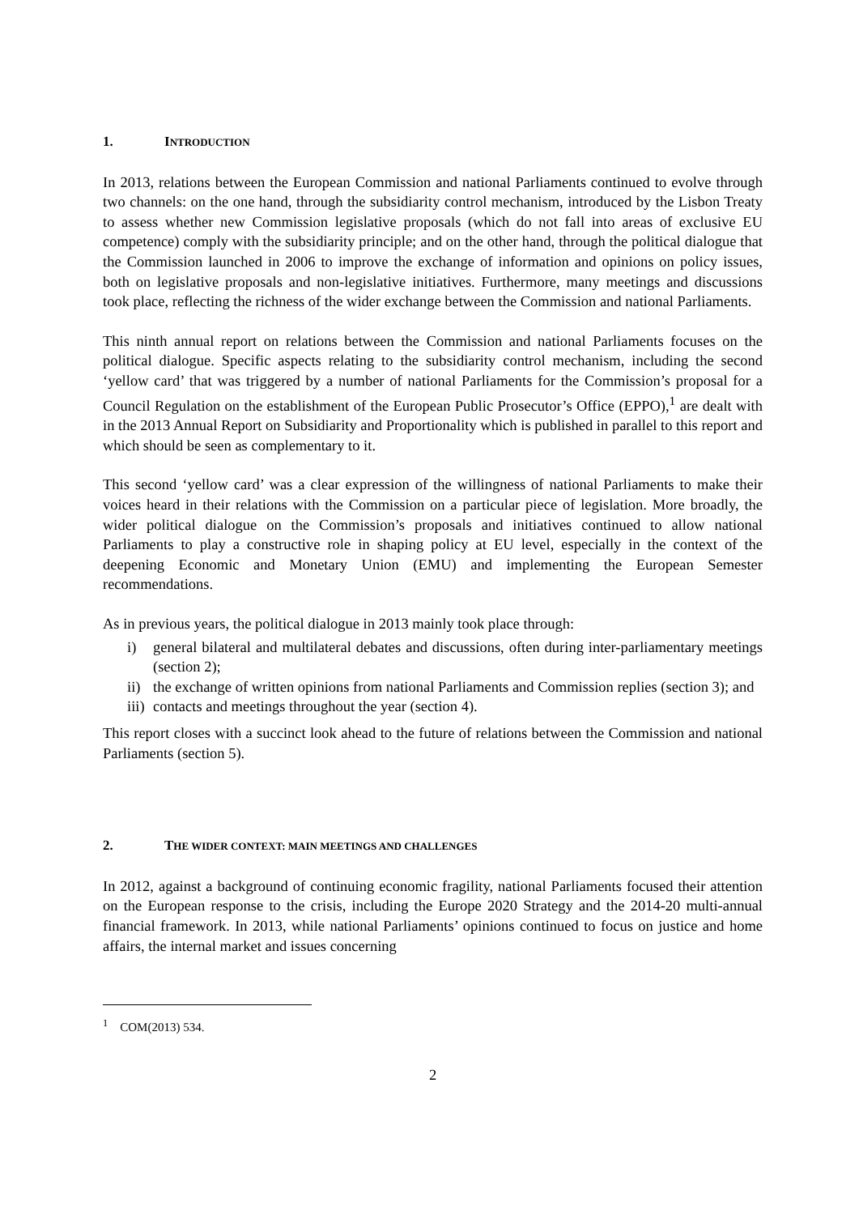1. INTRODUCTION
In 2013, relations between the European Commission and national Parliaments continued to evolve through two channels: on the one hand, through the subsidiarity control mechanism, introduced by the Lisbon Treaty to assess whether new Commission legislative proposals (which do not fall into areas of exclusive EU competence) comply with the subsidiarity principle; and on the other hand, through the political dialogue that the Commission launched in 2006 to improve the exchange of information and opinions on policy issues, both on legislative proposals and non-legislative initiatives. Furthermore, many meetings and discussions took place, reflecting the richness of the wider exchange between the Commission and national Parliaments.
This ninth annual report on relations between the Commission and national Parliaments focuses on the political dialogue. Specific aspects relating to the subsidiarity control mechanism, including the second ‘yellow card’ that was triggered by a number of national Parliaments for the Commission’s proposal for a Council Regulation on the establishment of the European Public Prosecutor’s Office (EPPO),<sup>1</sup> are dealt with in the 2013 Annual Report on Subsidiarity and Proportionality which is published in parallel to this report and which should be seen as complementary to it.
This second ‘yellow card’ was a clear expression of the willingness of national Parliaments to make their voices heard in their relations with the Commission on a particular piece of legislation. More broadly, the wider political dialogue on the Commission’s proposals and initiatives continued to allow national Parliaments to play a constructive role in shaping policy at EU level, especially in the context of the deepening Economic and Monetary Union (EMU) and implementing the European Semester recommendations.
As in previous years, the political dialogue in 2013 mainly took place through:
i) general bilateral and multilateral debates and discussions, often during inter-parliamentary meetings (section 2);
ii) the exchange of written opinions from national Parliaments and Commission replies (section 3); and
iii) contacts and meetings throughout the year (section 4).
This report closes with a succinct look ahead to the future of relations between the Commission and national Parliaments (section 5).
2. THE WIDER CONTEXT: MAIN MEETINGS AND CHALLENGES
In 2012, against a background of continuing economic fragility, national Parliaments focused their attention on the European response to the crisis, including the Europe 2020 Strategy and the 2014-20 multi-annual financial framework. In 2013, while national Parliaments’ opinions continued to focus on justice and home affairs, the internal market and issues concerning
<sup>1</sup> COM(2013) 534.
2